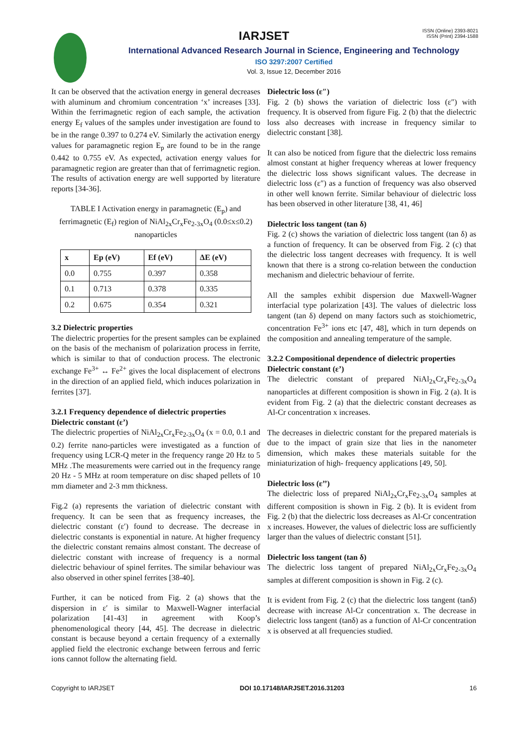ISSN (Online) 2393-8021
ISSN (Print) 2394-1588
IARJSET
International Advanced Research Journal in Science, Engineering and Technology
ISO 3297:2007 Certified
Vol. 3, Issue 12, December 2016
It can be observed that the activation energy in general decreases with aluminum and chromium concentration ‘x’ increases [33]. Within the ferrimagnetic region of each sample, the activation energy E<sub>f</sub> values of the samples under investigation are found to be in the range 0.397 to 0.274 eV. Similarly the activation energy values for paramagnetic region E<sub>p</sub> are found to be in the range 0.442 to 0.755 eV. As expected, activation energy values for paramagnetic region are greater than that of ferrimagnetic region. The results of activation energy are well supported by literature reports [34-36].
TABLE I Activation energy in paramagnetic (E<sub>p</sub>) and ferrimagnetic (E<sub>f</sub>) region of NiAl<sub>2x</sub>Cr<sub>x</sub>Fe<sub>2-3x</sub>O<sub>4</sub> (0.0≤x≤0.2) nanoparticles
| x | Ep (eV) | Ef (eV) | ΔE (eV) |
| --- | --- | --- | --- |
| 0.0 | 0.755 | 0.397 | 0.358 |
| 0.1 | 0.713 | 0.378 | 0.335 |
| 0.2 | 0.675 | 0.354 | 0.321 |
3.2 Dielectric properties
The dielectric properties for the present samples can be explained on the basis of the mechanism of polarization process in ferrite, which is similar to that of conduction process. The electronic exchange Fe<sup>3+</sup> ↔ Fe<sup>2+</sup> gives the local displacement of electrons in the direction of an applied field, which induces polarization in ferrites [37].
3.2.1 Frequency dependence of dielectric properties
Dielectric constant (ε’)
The dielectric properties of NiAl<sub>2x</sub>Cr<sub>x</sub>Fe<sub>2-3x</sub>O<sub>4</sub> (x = 0.0, 0.1 and 0.2) ferrite nano-particles were investigated as a function of frequency using LCR-Q meter in the frequency range 20 Hz to 5 MHz .The measurements were carried out in the frequency range 20 Hz - 5 MHz at room temperature on disc shaped pellets of 10 mm diameter and 2-3 mm thickness.
Fig.2 (a) represents the variation of dielectric constant with frequency. It can be seen that as frequency increases, the dielectric constant (ε′) found to decrease. The decrease in dielectric constants is exponential in nature. At higher frequency the dielectric constant remains almost constant. The decrease of dielectric constant with increase of frequency is a normal dielectric behaviour of spinel ferrites. The similar behaviour was also observed in other spinel ferrites [38-40].
Further, it can be noticed from Fig. 2 (a) shows that the dispersion in ε′ is similar to Maxwell-Wagner interfacial polarization [41-43] in agreement with Koop’s phenomenological theory [44, 45]. The decrease in dielectric constant is because beyond a certain frequency of a externally applied field the electronic exchange between ferrous and ferric ions cannot follow the alternating field.
Dielectric loss (ε″)
Fig. 2 (b) shows the variation of dielectric loss (ε″) with frequency. It is observed from figure Fig. 2 (b) that the dielectric loss also decreases with increase in frequency similar to dielectric constant [38].
It can also be noticed from figure that the dielectric loss remains almost constant at higher frequency whereas at lower frequency the dielectric loss shows significant values. The decrease in dielectric loss (ε″) as a function of frequency was also observed in other well known ferrite. Similar behaviour of dielectric loss has been observed in other literature [38, 41, 46]
Dielectric loss tangent (tan δ)
Fig. 2 (c) shows the variation of dielectric loss tangent (tan δ) as a function of frequency. It can be observed from Fig. 2 (c) that the dielectric loss tangent decreases with frequency. It is well known that there is a strong co-relation between the conduction mechanism and dielectric behaviour of ferrite.
All the samples exhibit dispersion due Maxwell-Wagner interfacial type polarization [43]. The values of dielectric loss tangent (tan δ) depend on many factors such as stoichiometric, concentration Fe<sup>3+</sup> ions etc [47, 48], which in turn depends on the composition and annealing temperature of the sample.
3.2.2 Compositional dependence of dielectric properties
Dielectric constant (ε’)
The dielectric constant of prepared NiAl<sub>2x</sub>Cr<sub>x</sub>Fe<sub>2-3x</sub>O<sub>4</sub> nanoparticles at different composition is shown in Fig. 2 (a). It is evident from Fig. 2 (a) that the dielectric constant decreases as Al-Cr concentration x increases.
The decreases in dielectric constant for the prepared materials is due to the impact of grain size that lies in the nanometer dimension, which makes these materials suitable for the miniaturization of high- frequency applications [49, 50].
Dielectric loss (ε’’)
The dielectric loss of prepared NiAl<sub>2x</sub>Cr<sub>x</sub>Fe<sub>2-3x</sub>O<sub>4</sub> samples at different composition is shown in Fig. 2 (b). It is evident from Fig. 2 (b) that the dielectric loss decreases as Al-Cr concentration x increases. However, the values of dielectric loss are sufficiently larger than the values of dielectric constant [51].
Dielectric loss tangent (tan δ)
The dielectric loss tangent of prepared NiAl<sub>2x</sub>Cr<sub>x</sub>Fe<sub>2-3x</sub>O<sub>4</sub> samples at different composition is shown in Fig. 2 (c).
It is evident from Fig. 2 (c) that the dielectric loss tangent (tanδ) decrease with increase Al-Cr concentration x. The decrease in dielectric loss tangent (tanδ) as a function of Al-Cr concentration x is observed at all frequencies studied.
Copyright to IARJSET DOI 10.17148/IARJSET.2016.31203 16